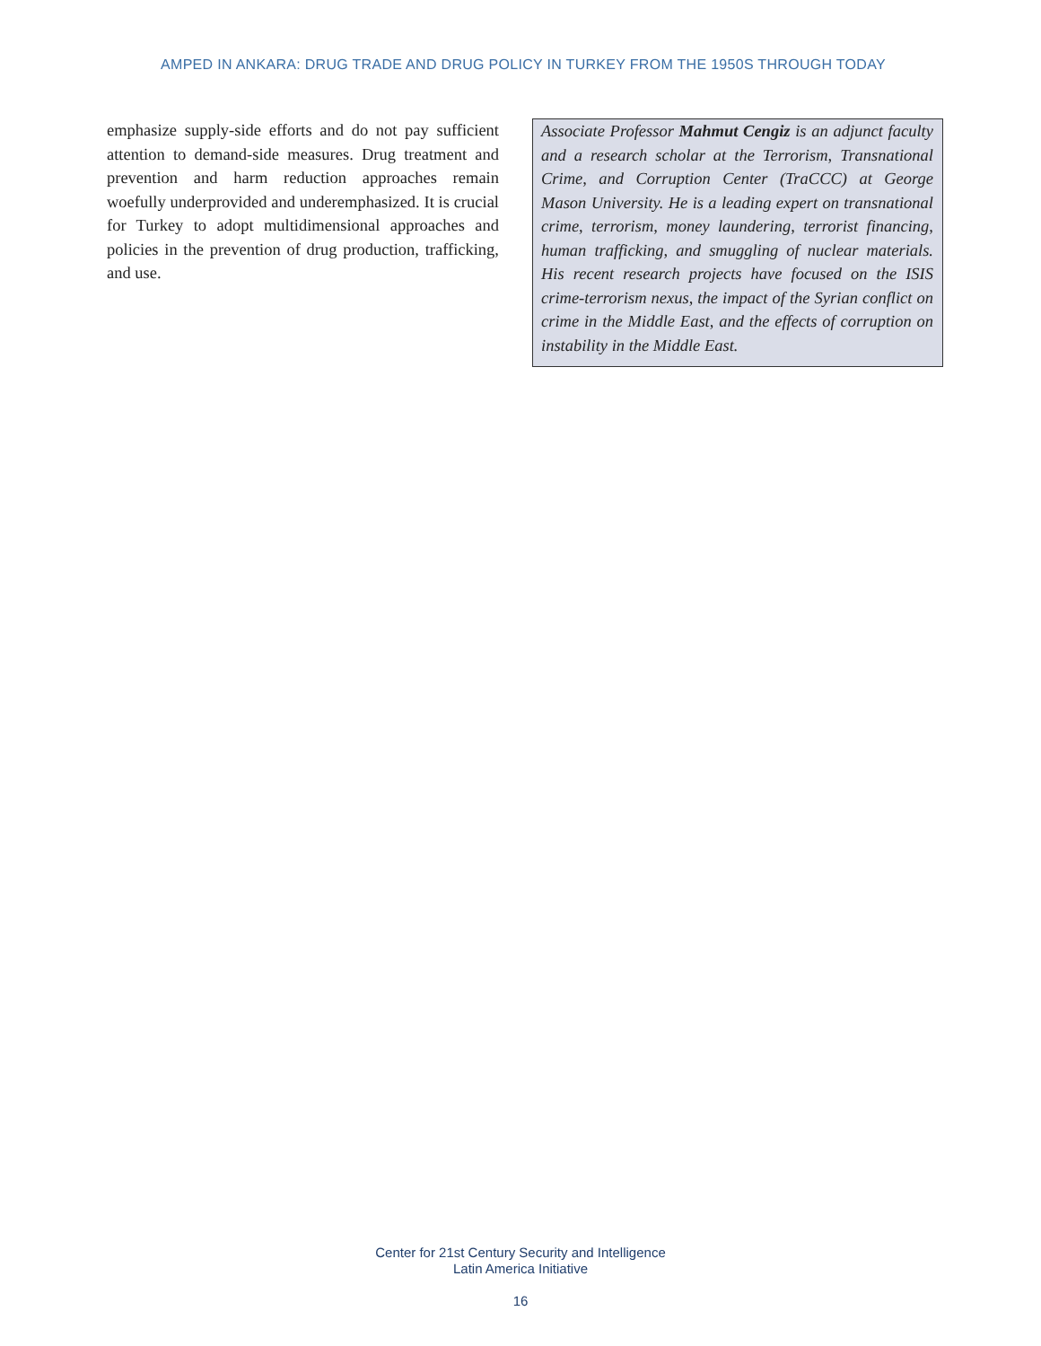AMPED IN ANKARA: DRUG TRADE AND DRUG POLICY IN TURKEY FROM THE 1950S THROUGH TODAY
emphasize supply-side efforts and do not pay sufficient attention to demand-side measures. Drug treatment and prevention and harm reduction approaches remain woefully underprovided and underemphasized. It is crucial for Turkey to adopt multidimensional approaches and policies in the prevention of drug production, trafficking, and use.
Associate Professor Mahmut Cengiz is an adjunct faculty and a research scholar at the Terrorism, Transnational Crime, and Corruption Center (TraCCC) at George Mason University. He is a leading expert on transnational crime, terrorism, money laundering, terrorist financing, human trafficking, and smuggling of nuclear materials. His recent research projects have focused on the ISIS crime-terrorism nexus, the impact of the Syrian conflict on crime in the Middle East, and the effects of corruption on instability in the Middle East.
Center for 21st Century Security and Intelligence
Latin America Initiative
16